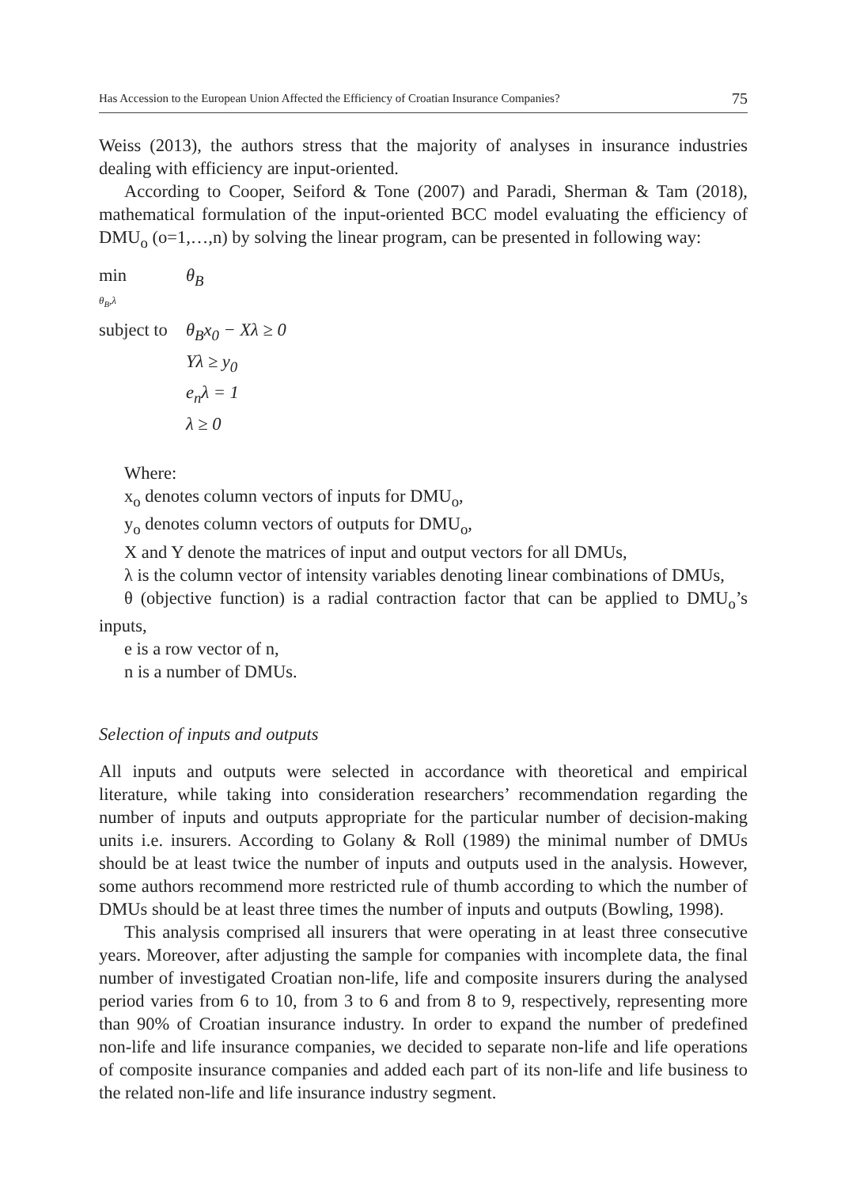Has Accession to the European Union Affected the Efficiency of Croatian Insurance Companies? 75
Weiss (2013), the authors stress that the majority of analyses in insurance industries dealing with efficiency are input-oriented.
According to Cooper, Seiford & Tone (2007) and Paradi, Sherman & Tam (2018), mathematical formulation of the input-oriented BCC model evaluating the efficiency of DMU<sub>o</sub> (o=1,…,n) by solving the linear program, can be presented in following way:
| min θ<sub>B</sub>,λ | θ<sub>B</sub> |
| subject to | θ<sub>B</sub>x<sub>0</sub> − Xλ ≥ 0 |
| | Yλ ≥ y<sub>0</sub> |
| | e<sub>n</sub>λ = 1 |
| | λ ≥ 0 |
Where:
x<sub>o</sub> denotes column vectors of inputs for DMU<sub>o</sub>,
y<sub>o</sub> denotes column vectors of outputs for DMU<sub>o</sub>,
X and Y denote the matrices of input and output vectors for all DMUs,
λ is the column vector of intensity variables denoting linear combinations of DMUs,
θ (objective function) is a radial contraction factor that can be applied to DMU<sub>o</sub>’s inputs,
e is a row vector of n,
n is a number of DMUs.
Selection of inputs and outputs
All inputs and outputs were selected in accordance with theoretical and empirical literature, while taking into consideration researchers’ recommendation regarding the number of inputs and outputs appropriate for the particular number of decision-making units i.e. insurers. According to Golany & Roll (1989) the minimal number of DMUs should be at least twice the number of inputs and outputs used in the analysis. However, some authors recommend more restricted rule of thumb according to which the number of DMUs should be at least three times the number of inputs and outputs (Bowling, 1998).
This analysis comprised all insurers that were operating in at least three consecutive years. Moreover, after adjusting the sample for companies with incomplete data, the final number of investigated Croatian non-life, life and composite insurers during the analysed period varies from 6 to 10, from 3 to 6 and from 8 to 9, respectively, representing more than 90% of Croatian insurance industry. In order to expand the number of predefined non-life and life insurance companies, we decided to separate non-life and life operations of composite insurance companies and added each part of its non-life and life business to the related non-life and life insurance industry segment.